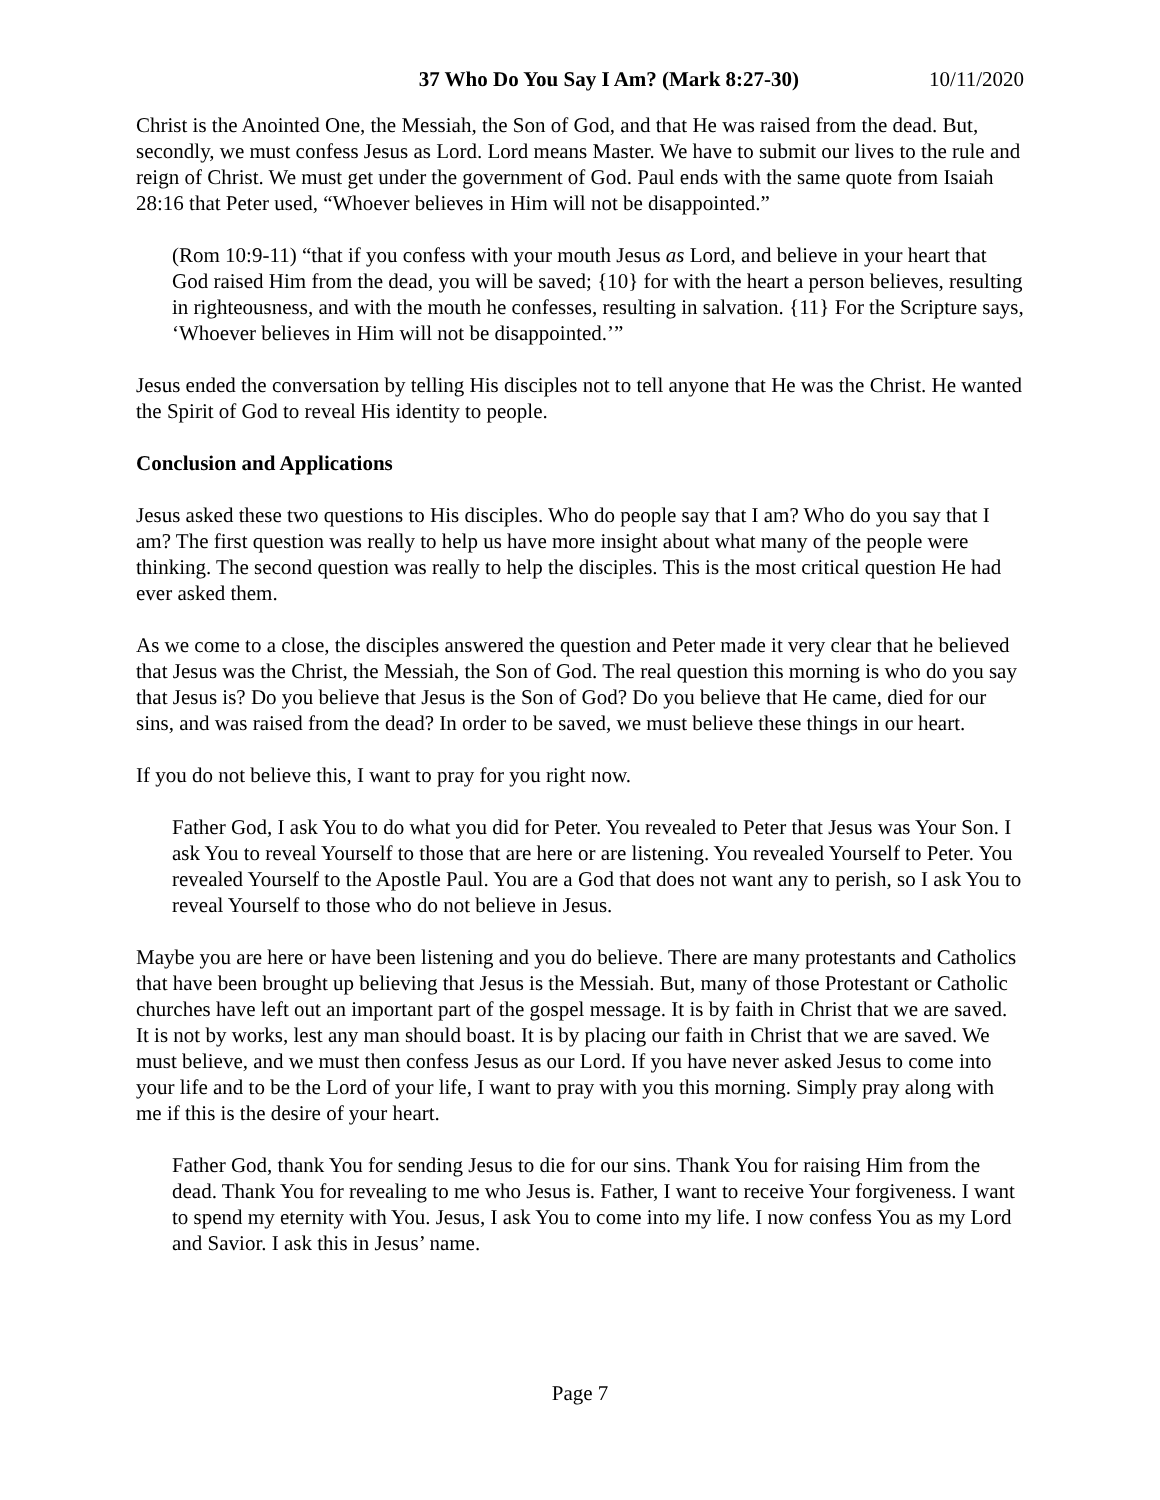37 Who Do You Say I Am? (Mark 8:27-30) 10/11/2020
Christ is the Anointed One, the Messiah, the Son of God, and that He was raised from the dead. But, secondly, we must confess Jesus as Lord. Lord means Master. We have to submit our lives to the rule and reign of Christ. We must get under the government of God. Paul ends with the same quote from Isaiah 28:16 that Peter used, “Whoever believes in Him will not be disappointed.”
(Rom 10:9-11) “that if you confess with your mouth Jesus as Lord, and believe in your heart that God raised Him from the dead, you will be saved; {10} for with the heart a person believes, resulting in righteousness, and with the mouth he confesses, resulting in salvation. {11} For the Scripture says, ‘Whoever believes in Him will not be disappointed.’”
Jesus ended the conversation by telling His disciples not to tell anyone that He was the Christ. He wanted the Spirit of God to reveal His identity to people.
Conclusion and Applications
Jesus asked these two questions to His disciples. Who do people say that I am? Who do you say that I am? The first question was really to help us have more insight about what many of the people were thinking. The second question was really to help the disciples. This is the most critical question He had ever asked them.
As we come to a close, the disciples answered the question and Peter made it very clear that he believed that Jesus was the Christ, the Messiah, the Son of God. The real question this morning is who do you say that Jesus is? Do you believe that Jesus is the Son of God? Do you believe that He came, died for our sins, and was raised from the dead? In order to be saved, we must believe these things in our heart.
If you do not believe this, I want to pray for you right now.
Father God, I ask You to do what you did for Peter. You revealed to Peter that Jesus was Your Son. I ask You to reveal Yourself to those that are here or are listening. You revealed Yourself to Peter. You revealed Yourself to the Apostle Paul. You are a God that does not want any to perish, so I ask You to reveal Yourself to those who do not believe in Jesus.
Maybe you are here or have been listening and you do believe. There are many protestants and Catholics that have been brought up believing that Jesus is the Messiah. But, many of those Protestant or Catholic churches have left out an important part of the gospel message. It is by faith in Christ that we are saved. It is not by works, lest any man should boast. It is by placing our faith in Christ that we are saved. We must believe, and we must then confess Jesus as our Lord. If you have never asked Jesus to come into your life and to be the Lord of your life, I want to pray with you this morning. Simply pray along with me if this is the desire of your heart.
Father God, thank You for sending Jesus to die for our sins. Thank You for raising Him from the dead. Thank You for revealing to me who Jesus is. Father, I want to receive Your forgiveness. I want to spend my eternity with You. Jesus, I ask You to come into my life. I now confess You as my Lord and Savior. I ask this in Jesus’ name.
Page 7